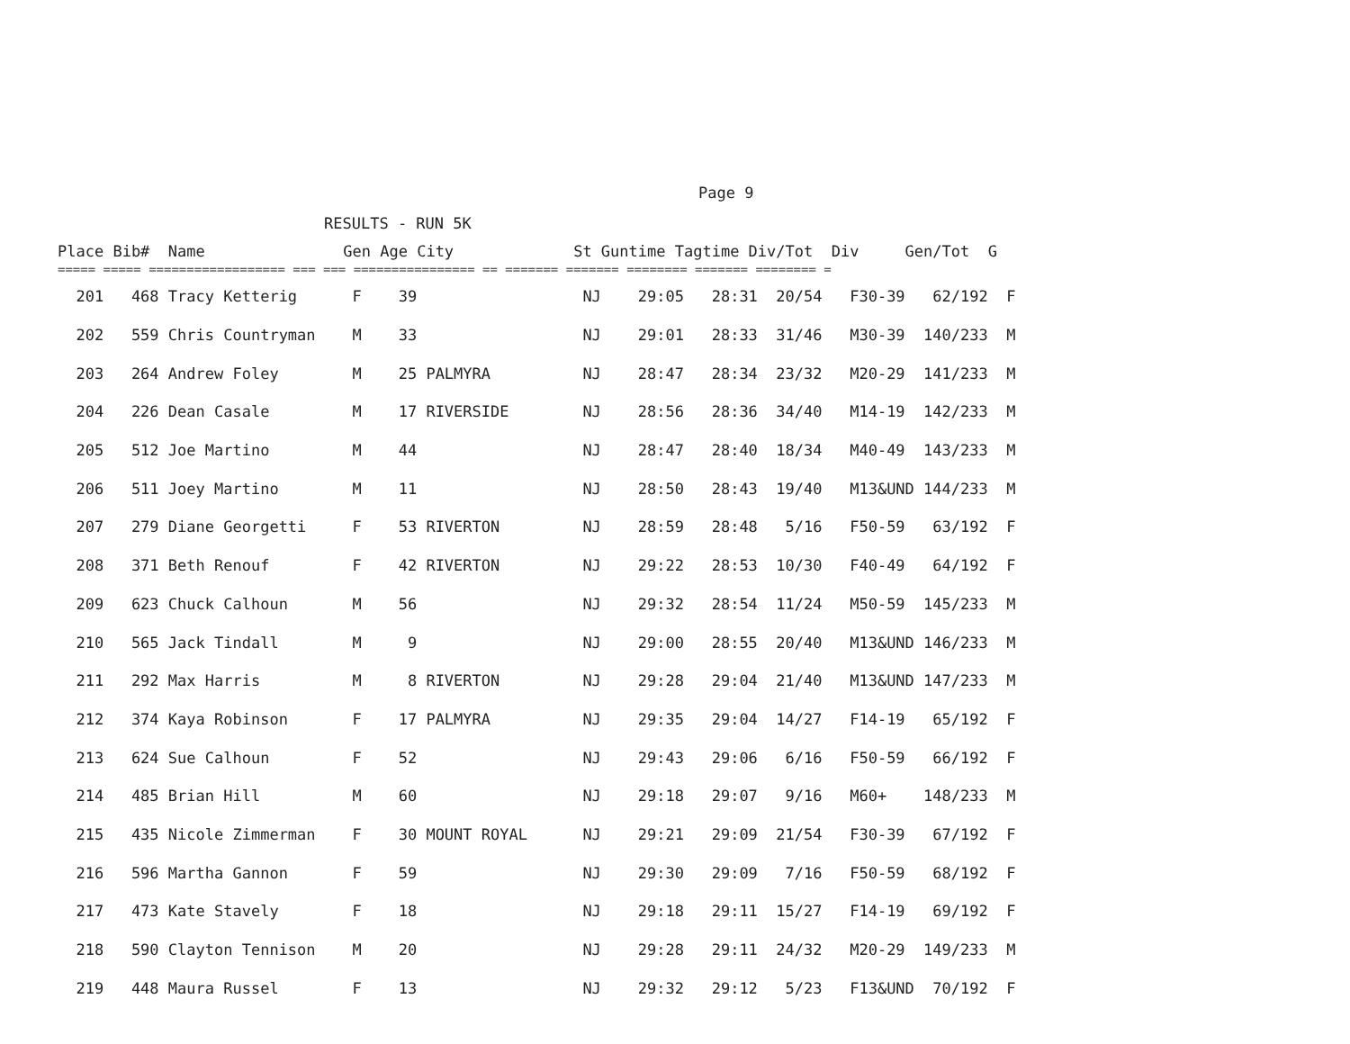Page 9
RESULTS - RUN 5K
| Place Bib# Name Gen Age City St Guntime Tagtime Div/Tot Div Gen/Tot G |
| --- |
| ===== ===== ================== === === ================ == ======= ======= ======== ======= ======== = |
| 201 468 Tracy Ketterig F 39 NJ 29:05 28:31 20/54 F30-39 62/192 F |
| 202 559 Chris Countryman M 33 NJ 29:01 28:33 31/46 M30-39 140/233 M |
| 203 264 Andrew Foley M 25 PALMYRA NJ 28:47 28:34 23/32 M20-29 141/233 M |
| 204 226 Dean Casale M 17 RIVERSIDE NJ 28:56 28:36 34/40 M14-19 142/233 M |
| 205 512 Joe Martino M 44 NJ 28:47 28:40 18/34 M40-49 143/233 M |
| 206 511 Joey Martino M 11 NJ 28:50 28:43 19/40 M13&UND 144/233 M |
| 207 279 Diane Georgetti F 53 RIVERTON NJ 28:59 28:48 5/16 F50-59 63/192 F |
| 208 371 Beth Renouf F 42 RIVERTON NJ 29:22 28:53 10/30 F40-49 64/192 F |
| 209 623 Chuck Calhoun M 56 NJ 29:32 28:54 11/24 M50-59 145/233 M |
| 210 565 Jack Tindall M 9 NJ 29:00 28:55 20/40 M13&UND 146/233 M |
| 211 292 Max Harris M 8 RIVERTON NJ 29:28 29:04 21/40 M13&UND 147/233 M |
| 212 374 Kaya Robinson F 17 PALMYRA NJ 29:35 29:04 14/27 F14-19 65/192 F |
| 213 624 Sue Calhoun F 52 NJ 29:43 29:06 6/16 F50-59 66/192 F |
| 214 485 Brian Hill M 60 NJ 29:18 29:07 9/16 M60+ 148/233 M |
| 215 435 Nicole Zimmerman F 30 MOUNT ROYAL NJ 29:21 29:09 21/54 F30-39 67/192 F |
| 216 596 Martha Gannon F 59 NJ 29:30 29:09 7/16 F50-59 68/192 F |
| 217 473 Kate Stavely F 18 NJ 29:18 29:11 15/27 F14-19 69/192 F |
| 218 590 Clayton Tennison M 20 NJ 29:28 29:11 24/32 M20-29 149/233 M |
| 219 448 Maura Russel F 13 NJ 29:32 29:12 5/23 F13&UND 70/192 F |